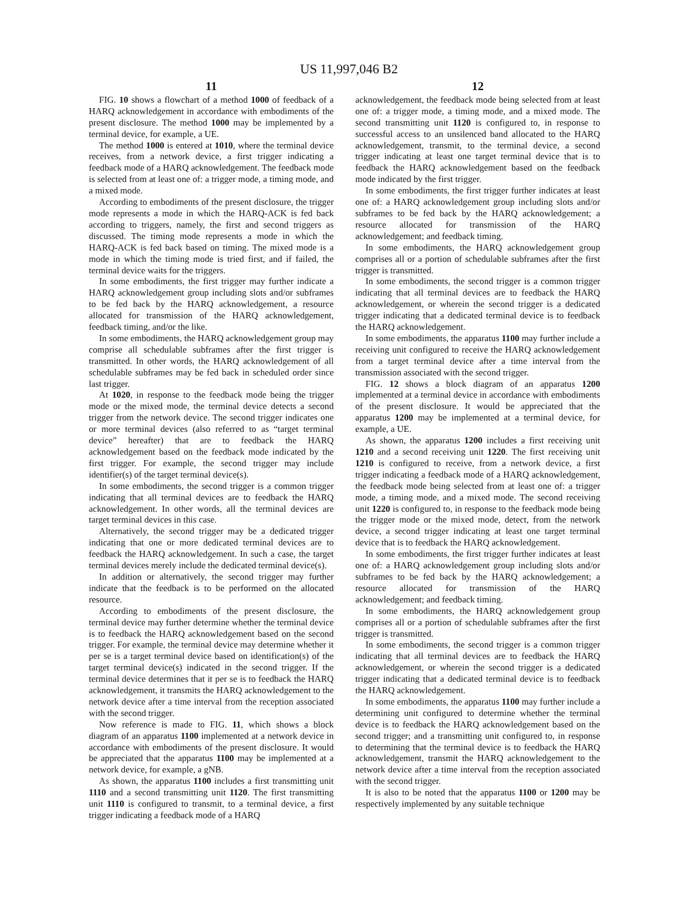US 11,997,046 B2
11
FIG. 10 shows a flowchart of a method 1000 of feedback of a HARQ acknowledgement in accordance with embodiments of the present disclosure. The method 1000 may be implemented by a terminal device, for example, a UE.
The method 1000 is entered at 1010, where the terminal device receives, from a network device, a first trigger indicating a feedback mode of a HARQ acknowledgement. The feedback mode is selected from at least one of: a trigger mode, a timing mode, and a mixed mode.
According to embodiments of the present disclosure, the trigger mode represents a mode in which the HARQ-ACK is fed back according to triggers, namely, the first and second triggers as discussed. The timing mode represents a mode in which the HARQ-ACK is fed back based on timing. The mixed mode is a mode in which the timing mode is tried first, and if failed, the terminal device waits for the triggers.
In some embodiments, the first trigger may further indicate a HARQ acknowledgement group including slots and/or subframes to be fed back by the HARQ acknowledgement, a resource allocated for transmission of the HARQ acknowledgement, feedback timing, and/or the like.
In some embodiments, the HARQ acknowledgement group may comprise all schedulable subframes after the first trigger is transmitted. In other words, the HARQ acknowledgement of all schedulable subframes may be fed back in scheduled order since last trigger.
At 1020, in response to the feedback mode being the trigger mode or the mixed mode, the terminal device detects a second trigger from the network device. The second trigger indicates one or more terminal devices (also referred to as “target terminal device” hereafter) that are to feedback the HARQ acknowledgement based on the feedback mode indicated by the first trigger. For example, the second trigger may include identifier(s) of the target terminal device(s).
In some embodiments, the second trigger is a common trigger indicating that all terminal devices are to feedback the HARQ acknowledgement. In other words, all the terminal devices are target terminal devices in this case.
Alternatively, the second trigger may be a dedicated trigger indicating that one or more dedicated terminal devices are to feedback the HARQ acknowledgement. In such a case, the target terminal devices merely include the dedicated terminal device(s).
In addition or alternatively, the second trigger may further indicate that the feedback is to be performed on the allocated resource.
According to embodiments of the present disclosure, the terminal device may further determine whether the terminal device is to feedback the HARQ acknowledgement based on the second trigger. For example, the terminal device may determine whether it per se is a target terminal device based on identification(s) of the target terminal device(s) indicated in the second trigger. If the terminal device determines that it per se is to feedback the HARQ acknowledgement, it transmits the HARQ acknowledgement to the network device after a time interval from the reception associated with the second trigger.
Now reference is made to FIG. 11, which shows a block diagram of an apparatus 1100 implemented at a network device in accordance with embodiments of the present disclosure. It would be appreciated that the apparatus 1100 may be implemented at a network device, for example, a gNB.
As shown, the apparatus 1100 includes a first transmitting unit 1110 and a second transmitting unit 1120. The first transmitting unit 1110 is configured to transmit, to a terminal device, a first trigger indicating a feedback mode of a HARQ
12
acknowledgement, the feedback mode being selected from at least one of: a trigger mode, a timing mode, and a mixed mode. The second transmitting unit 1120 is configured to, in response to successful access to an unsilenced band allocated to the HARQ acknowledgement, transmit, to the terminal device, a second trigger indicating at least one target terminal device that is to feedback the HARQ acknowledgement based on the feedback mode indicated by the first trigger.
In some embodiments, the first trigger further indicates at least one of: a HARQ acknowledgement group including slots and/or subframes to be fed back by the HARQ acknowledgement; a resource allocated for transmission of the HARQ acknowledgement; and feedback timing.
In some embodiments, the HARQ acknowledgement group comprises all or a portion of schedulable subframes after the first trigger is transmitted.
In some embodiments, the second trigger is a common trigger indicating that all terminal devices are to feedback the HARQ acknowledgement, or wherein the second trigger is a dedicated trigger indicating that a dedicated terminal device is to feedback the HARQ acknowledgement.
In some embodiments, the apparatus 1100 may further include a receiving unit configured to receive the HARQ acknowledgement from a target terminal device after a time interval from the transmission associated with the second trigger.
FIG. 12 shows a block diagram of an apparatus 1200 implemented at a terminal device in accordance with embodiments of the present disclosure. It would be appreciated that the apparatus 1200 may be implemented at a terminal device, for example, a UE.
As shown, the apparatus 1200 includes a first receiving unit 1210 and a second receiving unit 1220. The first receiving unit 1210 is configured to receive, from a network device, a first trigger indicating a feedback mode of a HARQ acknowledgement, the feedback mode being selected from at least one of: a trigger mode, a timing mode, and a mixed mode. The second receiving unit 1220 is configured to, in response to the feedback mode being the trigger mode or the mixed mode, detect, from the network device, a second trigger indicating at least one target terminal device that is to feedback the HARQ acknowledgement.
In some embodiments, the first trigger further indicates at least one of: a HARQ acknowledgement group including slots and/or subframes to be fed back by the HARQ acknowledgement; a resource allocated for transmission of the HARQ acknowledgement; and feedback timing.
In some embodiments, the HARQ acknowledgement group comprises all or a portion of schedulable subframes after the first trigger is transmitted.
In some embodiments, the second trigger is a common trigger indicating that all terminal devices are to feedback the HARQ acknowledgement, or wherein the second trigger is a dedicated trigger indicating that a dedicated terminal device is to feedback the HARQ acknowledgement.
In some embodiments, the apparatus 1100 may further include a determining unit configured to determine whether the terminal device is to feedback the HARQ acknowledgement based on the second trigger; and a transmitting unit configured to, in response to determining that the terminal device is to feedback the HARQ acknowledgement, transmit the HARQ acknowledgement to the network device after a time interval from the reception associated with the second trigger.
It is also to be noted that the apparatus 1100 or 1200 may be respectively implemented by any suitable technique